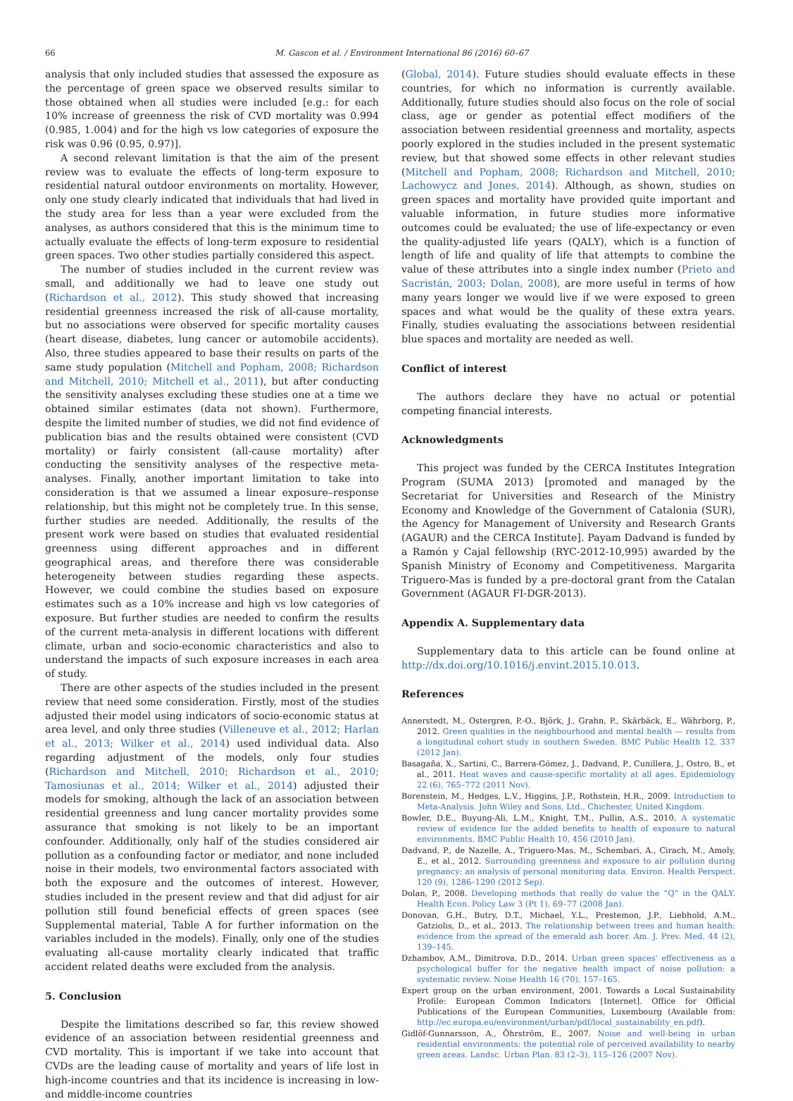66 M. Gascon et al. / Environment International 86 (2016) 60–67
analysis that only included studies that assessed the exposure as the percentage of green space we observed results similar to those obtained when all studies were included [e.g.: for each 10% increase of greenness the risk of CVD mortality was 0.994 (0.985, 1.004) and for the high vs low categories of exposure the risk was 0.96 (0.95, 0.97)].
A second relevant limitation is that the aim of the present review was to evaluate the effects of long-term exposure to residential natural outdoor environments on mortality. However, only one study clearly indicated that individuals that had lived in the study area for less than a year were excluded from the analyses, as authors considered that this is the minimum time to actually evaluate the effects of long-term exposure to residential green spaces. Two other studies partially considered this aspect.
The number of studies included in the current review was small, and additionally we had to leave one study out (Richardson et al., 2012). This study showed that increasing residential greenness increased the risk of all-cause mortality, but no associations were observed for specific mortality causes (heart disease, diabetes, lung cancer or automobile accidents). Also, three studies appeared to base their results on parts of the same study population (Mitchell and Popham, 2008; Richardson and Mitchell, 2010; Mitchell et al., 2011), but after conducting the sensitivity analyses excluding these studies one at a time we obtained similar estimates (data not shown). Furthermore, despite the limited number of studies, we did not find evidence of publication bias and the results obtained were consistent (CVD mortality) or fairly consistent (all-cause mortality) after conducting the sensitivity analyses of the respective meta-analyses. Finally, another important limitation to take into consideration is that we assumed a linear exposure–response relationship, but this might not be completely true. In this sense, further studies are needed. Additionally, the results of the present work were based on studies that evaluated residential greenness using different approaches and in different geographical areas, and therefore there was considerable heterogeneity between studies regarding these aspects. However, we could combine the studies based on exposure estimates such as a 10% increase and high vs low categories of exposure. But further studies are needed to confirm the results of the current meta-analysis in different locations with different climate, urban and socio-economic characteristics and also to understand the impacts of such exposure increases in each area of study.
There are other aspects of the studies included in the present review that need some consideration. Firstly, most of the studies adjusted their model using indicators of socio-economic status at area level, and only three studies (Villeneuve et al., 2012; Harlan et al., 2013; Wilker et al., 2014) used individual data. Also regarding adjustment of the models, only four studies (Richardson and Mitchell, 2010; Richardson et al., 2010; Tamosiunas et al., 2014; Wilker et al., 2014) adjusted their models for smoking, although the lack of an association between residential greenness and lung cancer mortality provides some assurance that smoking is not likely to be an important confounder. Additionally, only half of the studies considered air pollution as a confounding factor or mediator, and none included noise in their models, two environmental factors associated with both the exposure and the outcomes of interest. However, studies included in the present review and that did adjust for air pollution still found beneficial effects of green spaces (see Supplemental material, Table A for further information on the variables included in the models). Finally, only one of the studies evaluating all-cause mortality clearly indicated that traffic accident related deaths were excluded from the analysis.
5. Conclusion
Despite the limitations described so far, this review showed evidence of an association between residential greenness and CVD mortality. This is important if we take into account that CVDs are the leading cause of mortality and years of life lost in high-income countries and that its incidence is increasing in low- and middle-income countries
(Global, 2014). Future studies should evaluate effects in these countries, for which no information is currently available. Additionally, future studies should also focus on the role of social class, age or gender as potential effect modifiers of the association between residential greenness and mortality, aspects poorly explored in the studies included in the present systematic review, but that showed some effects in other relevant studies (Mitchell and Popham, 2008; Richardson and Mitchell, 2010; Lachowycz and Jones, 2014). Although, as shown, studies on green spaces and mortality have provided quite important and valuable information, in future studies more informative outcomes could be evaluated; the use of life-expectancy or even the quality-adjusted life years (QALY), which is a function of length of life and quality of life that attempts to combine the value of these attributes into a single index number (Prieto and Sacristán, 2003; Dolan, 2008), are more useful in terms of how many years longer we would live if we were exposed to green spaces and what would be the quality of these extra years. Finally, studies evaluating the associations between residential blue spaces and mortality are needed as well.
Conflict of interest
The authors declare they have no actual or potential competing financial interests.
Acknowledgments
This project was funded by the CERCA Institutes Integration Program (SUMA 2013) [promoted and managed by the Secretariat for Universities and Research of the Ministry Economy and Knowledge of the Government of Catalonia (SUR), the Agency for Management of University and Research Grants (AGAUR) and the CERCA Institute]. Payam Dadvand is funded by a Ramón y Cajal fellowship (RYC-2012-10,995) awarded by the Spanish Ministry of Economy and Competitiveness. Margarita Triguero-Mas is funded by a pre-doctoral grant from the Catalan Government (AGAUR FI-DGR-2013).
Appendix A. Supplementary data
Supplementary data to this article can be found online at http://dx.doi.org/10.1016/j.envint.2015.10.013.
References
Annerstedt, M., Ostergren, P.-O., Björk, J., Grahn, P., Skärbäck, E., Währborg, P., 2012. Green qualities in the neighbourhood and mental health — results from a longitudinal cohort study in southern Sweden. BMC Public Health 12, 337 (2012 Jan).
Basagaña, X., Sartini, C., Barrera-Gómez, J., Dadvand, P., Cunillera, J., Ostro, B., et al., 2011. Heat waves and cause-specific mortality at all ages. Epidemiology 22 (6), 765–772 (2011 Nov).
Borenstein, M., Hedges, L.V., Higgins, J.P., Rothstein, H.R., 2009. Introduction to Meta-Analysis. John Wiley and Sons, Ltd., Chichester, United Kingdom.
Bowler, D.E., Buyung-Ali, L.M., Knight, T.M., Pullin, A.S., 2010. A systematic review of evidence for the added benefits to health of exposure to natural environments. BMC Public Health 10, 456 (2010 Jan).
Dadvand, P., de Nazelle, A., Triguero-Mas, M., Schembari, A., Cirach, M., Amoly, E., et al., 2012. Surrounding greenness and exposure to air pollution during pregnancy: an analysis of personal monitoring data. Environ. Health Perspect. 120 (9), 1286–1290 (2012 Sep).
Dolan, P., 2008. Developing methods that really do value the “Q” in the QALY. Health Econ. Policy Law 3 (Pt 1), 69–77 (2008 Jan).
Donovan, G.H., Butry, D.T., Michael, Y.L., Prestemon, J.P., Liebhold, A.M., Gatziolis, D., et al., 2013. The relationship between trees and human health: evidence from the spread of the emerald ash borer. Am. J. Prev. Med. 44 (2), 139–145.
Dzhambov, A.M., Dimitrova, D.D., 2014. Urban green spaces' effectiveness as a psychological buffer for the negative health impact of noise pollution: a systematic review. Noise Health 16 (70), 157–165.
Expert group on the urban environment, 2001. Towards a Local Sustainability Profile: European Common Indicators [Internet]. Office for Official Publications of the European Communities, Luxembourg (Available from: http://ec.europa.eu/environment/urban/pdf/local_sustainability_en.pdf).
Gidlöf-Gunnarsson, A., Öhrström, E., 2007. Noise and well-being in urban residential environments: the potential role of perceived availability to nearby green areas. Landsc. Urban Plan. 83 (2–3), 115–126 (2007 Nov).